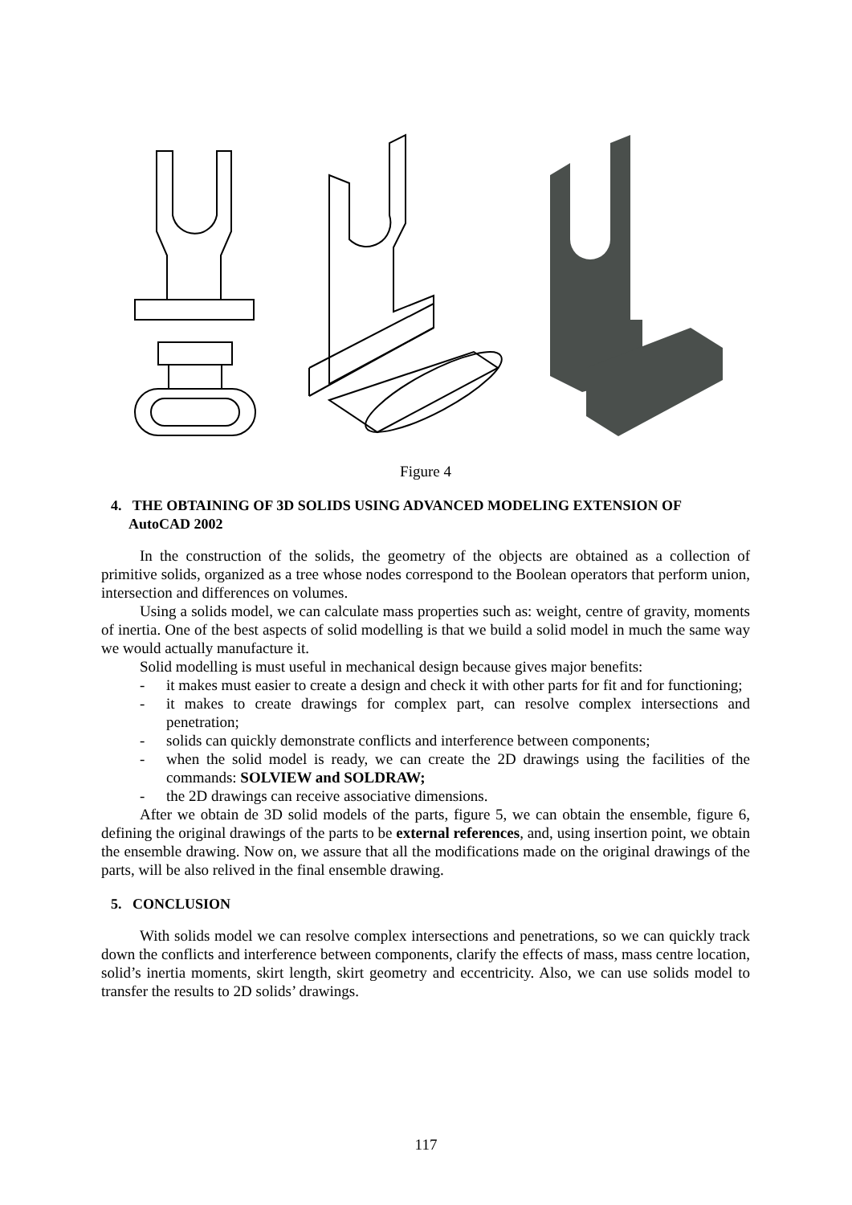Figure 4
4. THE OBTAINING OF 3D SOLIDS USING ADVANCED MODELING EXTENSION OF AutoCAD 2002
In the construction of the solids, the geometry of the objects are obtained as a collection of primitive solids, organized as a tree whose nodes correspond to the Boolean operators that perform union, intersection and differences on volumes.
Using a solids model, we can calculate mass properties such as: weight, centre of gravity, moments of inertia. One of the best aspects of solid modelling is that we build a solid model in much the same way we would actually manufacture it.
Solid modelling is must useful in mechanical design because gives major benefits:
- it makes must easier to create a design and check it with other parts for fit and for functioning;
- it makes to create drawings for complex part, can resolve complex intersections and penetration;
- solids can quickly demonstrate conflicts and interference between components;
- when the solid model is ready, we can create the 2D drawings using the facilities of the commands: SOLVIEW and SOLDRAW;
- the 2D drawings can receive associative dimensions.
After we obtain de 3D solid models of the parts, figure 5, we can obtain the ensemble, figure 6, defining the original drawings of the parts to be external references, and, using insertion point, we obtain the ensemble drawing. Now on, we assure that all the modifications made on the original drawings of the parts, will be also relived in the final ensemble drawing.
5. CONCLUSION
With solids model we can resolve complex intersections and penetrations, so we can quickly track down the conflicts and interference between components, clarify the effects of mass, mass centre location, solid’s inertia moments, skirt length, skirt geometry and eccentricity. Also, we can use solids model to transfer the results to 2D solids’ drawings.
117